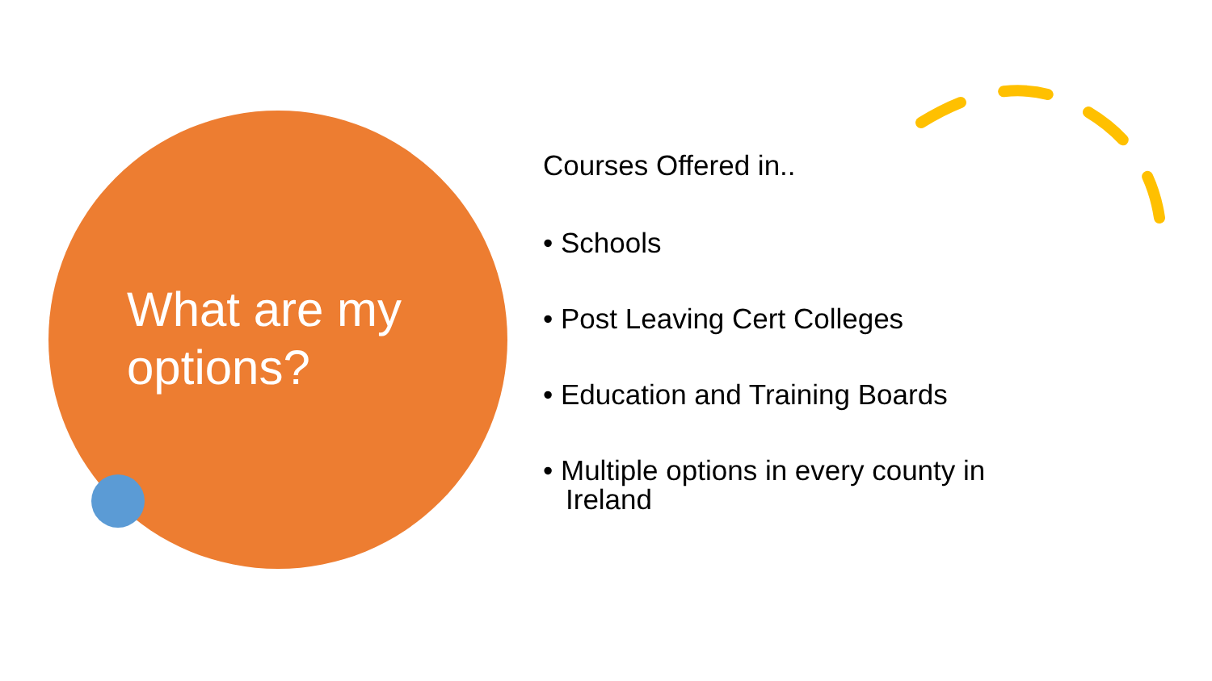What are my options?
Courses Offered in..
• Schools
• Post Leaving Cert Colleges
• Education and Training Boards
• Multiple options in every county in Ireland